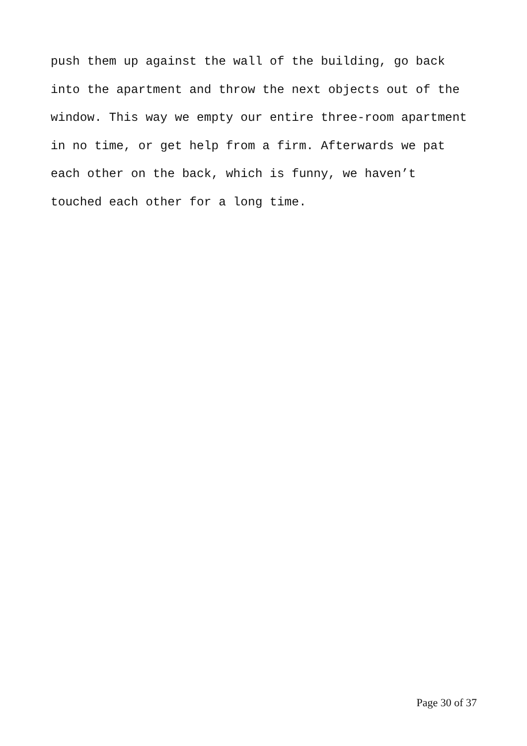push them up against the wall of the building, go back
into the apartment and throw the next objects out of the
window. This way we empty our entire three-room apartment
in no time, or get help from a firm. Afterwards we pat
each other on the back, which is funny, we haven’t
touched each other for a long time.
Page 30 of 37